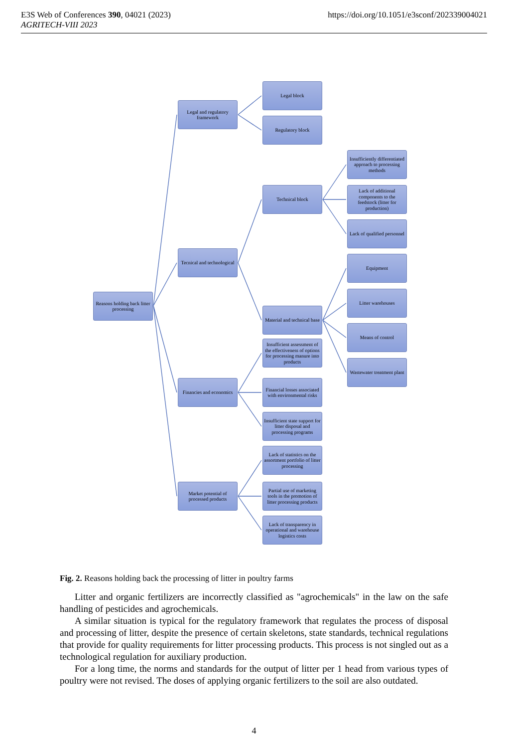E3S Web of Conferences 390, 04021 (2023)
AGRITECH-VIII 2023
https://doi.org/10.1051/e3sconf/202339004021
Reasons holding back litter processing
Legal and regulatory framework
Tecnical and technological
Financies and economics
Market potential of processed products
Legal block
Regulatory block
Technical block
Material and technical base
Insufficient assessment of the effectiveness of options for processing manure into products
Financial losses associated with environmental risks
Insufficient state support for litter disposal and processing programs
Lack of statistics on the assortment portfolio of litter processing
Partial use of marketing tools in the promotion of litter processing products
Lack of transparency in operational and warehouse logistics costs
Insufficiently differentiated approach to processing methods
Lack of additional components to the feedstock (litter for production)
Lack of qualified personnel
Equipment
Litter warehouses
Means of control
Wastewater treatment plant
Fig. 2. Reasons holding back the processing of litter in poultry farms
Litter and organic fertilizers are incorrectly classified as "agrochemicals" in the law on the safe handling of pesticides and agrochemicals.
A similar situation is typical for the regulatory framework that regulates the process of disposal and processing of litter, despite the presence of certain skeletons, state standards, technical regulations that provide for quality requirements for litter processing products. This process is not singled out as a technological regulation for auxiliary production.
For a long time, the norms and standards for the output of litter per 1 head from various types of poultry were not revised. The doses of applying organic fertilizers to the soil are also outdated.
4